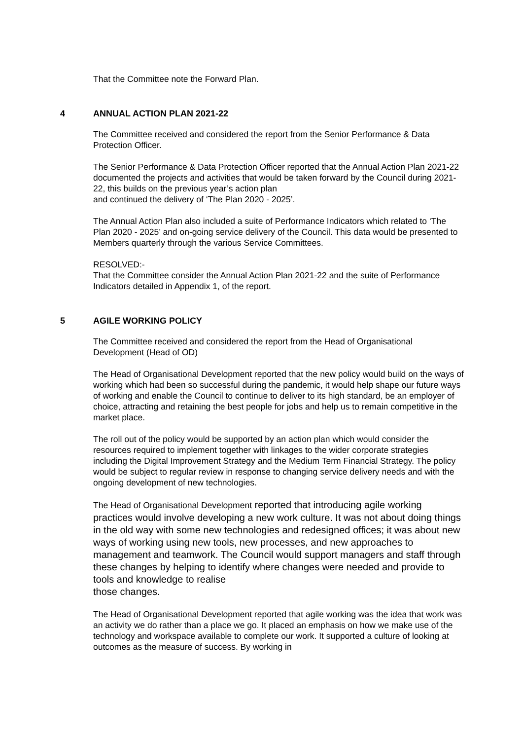That the Committee note the Forward Plan.
4 ANNUAL ACTION PLAN 2021-22
The Committee received and considered the report from the Senior Performance & Data Protection Officer.
The Senior Performance & Data Protection Officer reported that the Annual Action Plan 2021-22 documented the projects and activities that would be taken forward by the Council during 2021-22, this builds on the previous year’s action plan
and continued the delivery of ‘The Plan 2020 - 2025’.
The Annual Action Plan also included a suite of Performance Indicators which related to ‘The Plan 2020 - 2025’ and on-going service delivery of the Council. This data would be presented to Members quarterly through the various Service Committees.
RESOLVED:-
That the Committee consider the Annual Action Plan 2021-22 and the suite of Performance Indicators detailed in Appendix 1, of the report.
5 AGILE WORKING POLICY
The Committee received and considered the report from the Head of Organisational Development (Head of OD)
The Head of Organisational Development reported that the new policy would build on the ways of working which had been so successful during the pandemic, it would help shape our future ways of working and enable the Council to continue to deliver to its high standard, be an employer of choice, attracting and retaining the best people for jobs and help us to remain competitive in the market place.
The roll out of the policy would be supported by an action plan which would consider the resources required to implement together with linkages to the wider corporate strategies including the Digital Improvement Strategy and the Medium Term Financial Strategy. The policy would be subject to regular review in response to changing service delivery needs and with the ongoing development of new technologies.
The Head of Organisational Development reported that introducing agile working practices would involve developing a new work culture. It was not about doing things in the old way with some new technologies and redesigned offices; it was about new ways of working using new tools, new processes, and new approaches to management and teamwork. The Council would support managers and staff through these changes by helping to identify where changes were needed and provide to tools and knowledge to realise
those changes.
The Head of Organisational Development reported that agile working was the idea that work was an activity we do rather than a place we go. It placed an emphasis on how we make use of the technology and workspace available to complete our work. It supported a culture of looking at outcomes as the measure of success. By working in